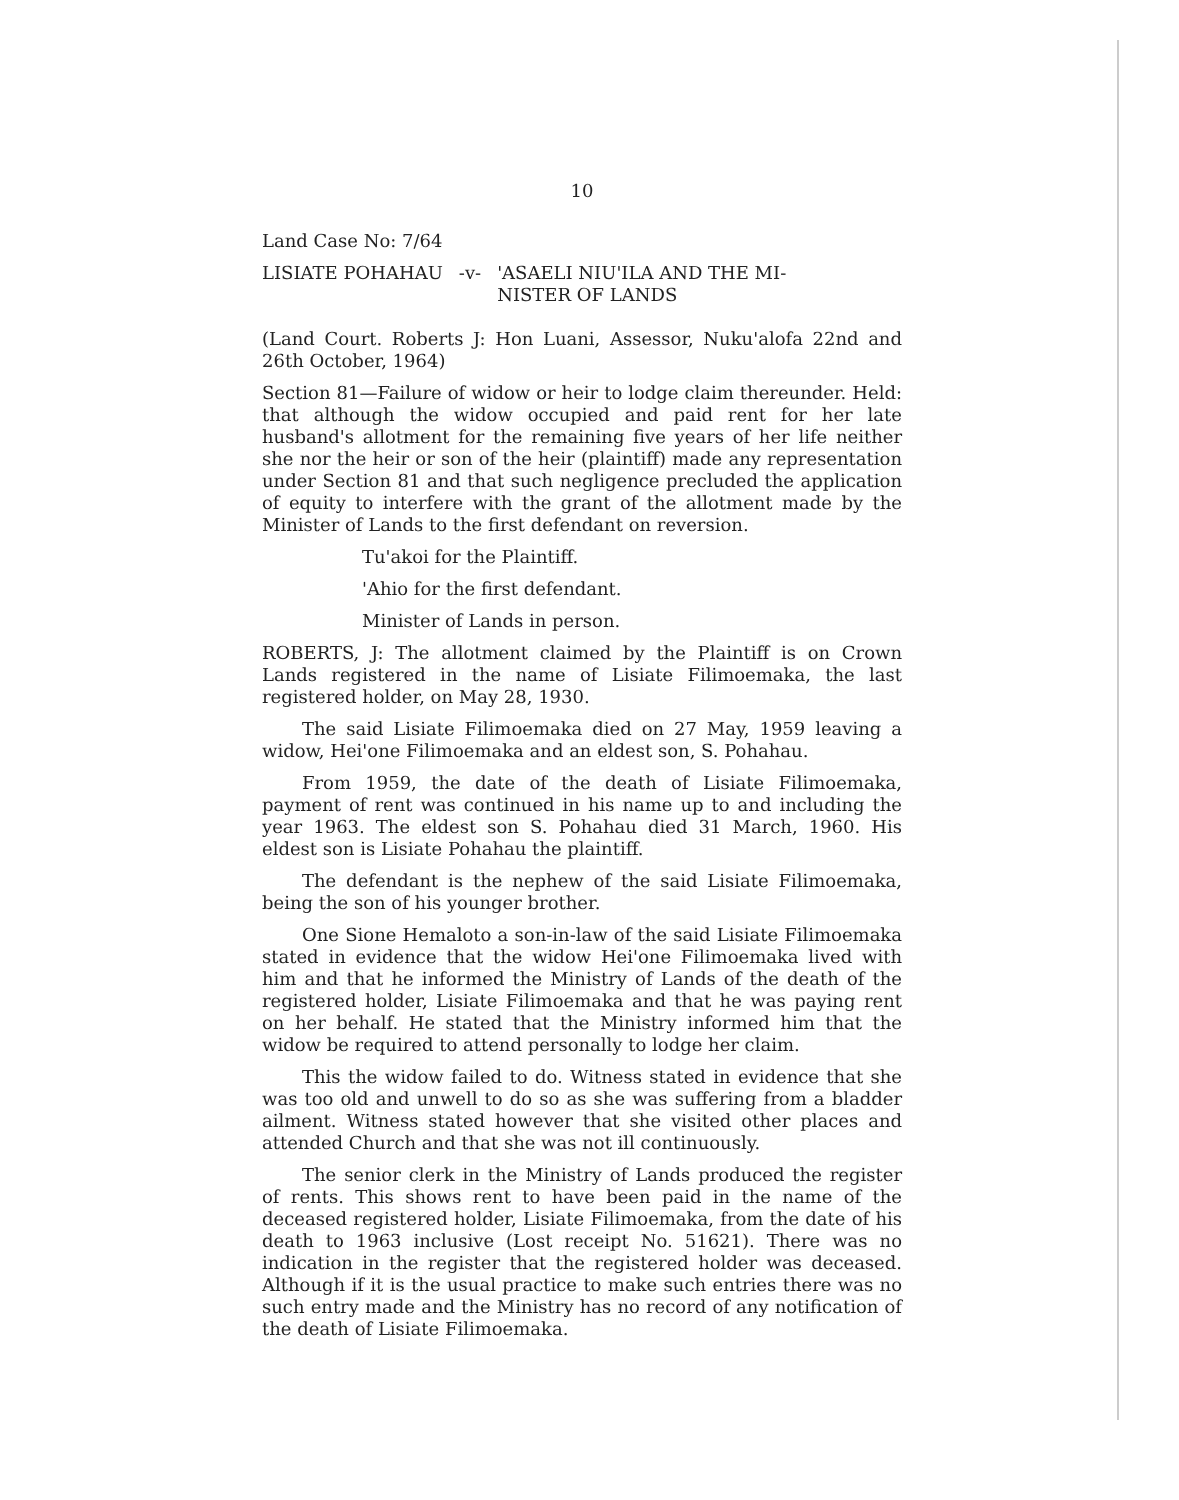10
Land Case No: 7/64
LISIATE POHAHAU -v- 'ASAELI NIU'ILA AND THE MI-
NISTER OF LANDS
(Land Court. Roberts J: Hon Luani, Assessor, Nuku'alofa 22nd and 26th October, 1964)
Section 81—Failure of widow or heir to lodge claim thereunder. Held: that although the widow occupied and paid rent for her late husband's allotment for the remaining five years of her life neither she nor the heir or son of the heir (plaintiff) made any representation under Section 81 and that such negligence precluded the application of equity to interfere with the grant of the allotment made by the Minister of Lands to the first defendant on reversion.
Tu'akoi for the Plaintiff.
'Ahio for the first defendant.
Minister of Lands in person.
ROBERTS, J: The allotment claimed by the Plaintiff is on Crown Lands registered in the name of Lisiate Filimoemaka, the last registered holder, on May 28, 1930.
The said Lisiate Filimoemaka died on 27 May, 1959 leaving a widow, Hei'one Filimoemaka and an eldest son, S. Pohahau.
From 1959, the date of the death of Lisiate Filimoemaka, payment of rent was continued in his name up to and including the year 1963. The eldest son S. Pohahau died 31 March, 1960. His eldest son is Lisiate Pohahau the plaintiff.
The defendant is the nephew of the said Lisiate Filimoemaka, being the son of his younger brother.
One Sione Hemaloto a son-in-law of the said Lisiate Filimoemaka stated in evidence that the widow Hei'one Filimoemaka lived with him and that he informed the Ministry of Lands of the death of the registered holder, Lisiate Filimoemaka and that he was paying rent on her behalf. He stated that the Ministry informed him that the widow be required to attend personally to lodge her claim.
This the widow failed to do. Witness stated in evidence that she was too old and unwell to do so as she was suffering from a bladder ailment. Witness stated however that she visited other places and attended Church and that she was not ill continuously.
The senior clerk in the Ministry of Lands produced the register of rents. This shows rent to have been paid in the name of the deceased registered holder, Lisiate Filimoemaka, from the date of his death to 1963 inclusive (Lost receipt No. 51621). There was no indication in the register that the registered holder was deceased. Although if it is the usual practice to make such entries there was no such entry made and the Ministry has no record of any notification of the death of Lisiate Filimoemaka.